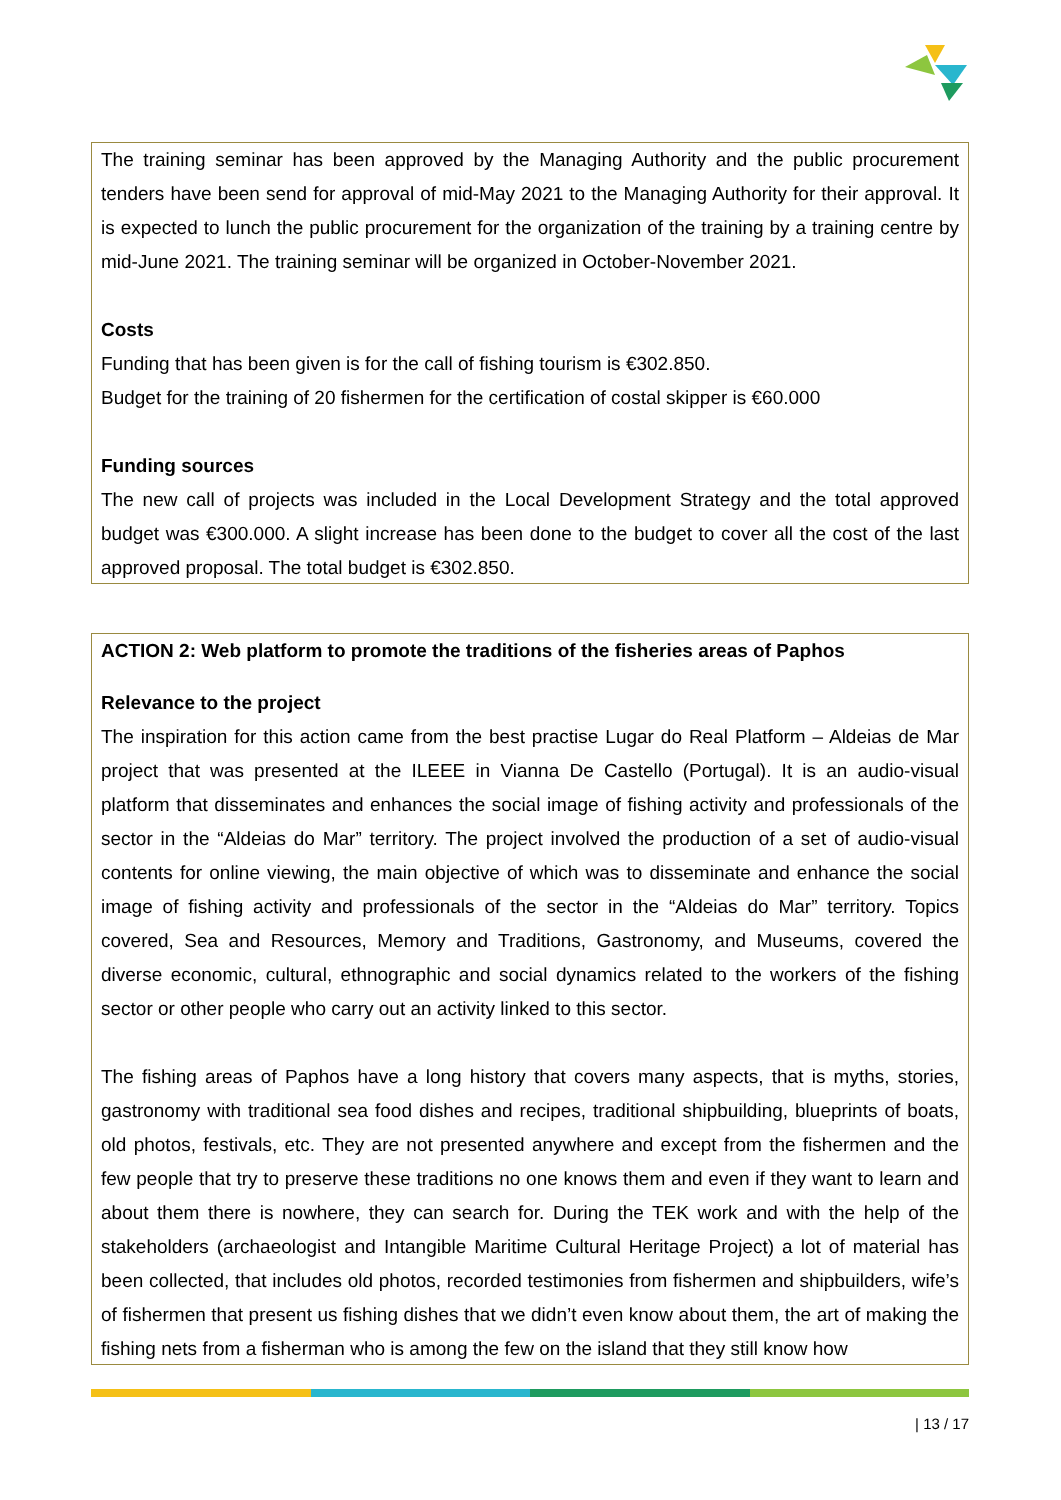The training seminar has been approved by the Managing Authority and the public procurement tenders have been send for approval of mid-May 2021 to the Managing Authority for their approval. It is expected to lunch the public procurement for the organization of the training by a training centre by mid-June 2021. The training seminar will be organized in October-November 2021.
Costs
Funding that has been given is for the call of fishing tourism is €302.850.
Budget for the training of 20 fishermen for the certification of costal skipper is €60.000
Funding sources
The new call of projects was included in the Local Development Strategy and the total approved budget was €300.000. A slight increase has been done to the budget to cover all the cost of the last approved proposal. The total budget is €302.850.
ACTION 2: Web platform to promote the traditions of the fisheries areas of Paphos
Relevance to the project
The inspiration for this action came from the best practise Lugar do Real Platform – Aldeias de Mar project that was presented at the ILEEE in Vianna De Castello (Portugal). It is an audio-visual platform that disseminates and enhances the social image of fishing activity and professionals of the sector in the “Aldeias do Mar” territory. The project involved the production of a set of audio-visual contents for online viewing, the main objective of which was to disseminate and enhance the social image of fishing activity and professionals of the sector in the “Aldeias do Mar” territory. Topics covered, Sea and Resources, Memory and Traditions, Gastronomy, and Museums, covered the diverse economic, cultural, ethnographic and social dynamics related to the workers of the fishing sector or other people who carry out an activity linked to this sector.
The fishing areas of Paphos have a long history that covers many aspects, that is myths, stories, gastronomy with traditional sea food dishes and recipes, traditional shipbuilding, blueprints of boats, old photos, festivals, etc. They are not presented anywhere and except from the fishermen and the few people that try to preserve these traditions no one knows them and even if they want to learn and about them there is nowhere, they can search for. During the TEK work and with the help of the stakeholders (archaeologist and Intangible Maritime Cultural Heritage Project) a lot of material has been collected, that includes old photos, recorded testimonies from fishermen and shipbuilders, wife’s of fishermen that present us fishing dishes that we didn’t even know about them, the art of making the fishing nets from a fisherman who is among the few on the island that they still know how
| 13 / 17